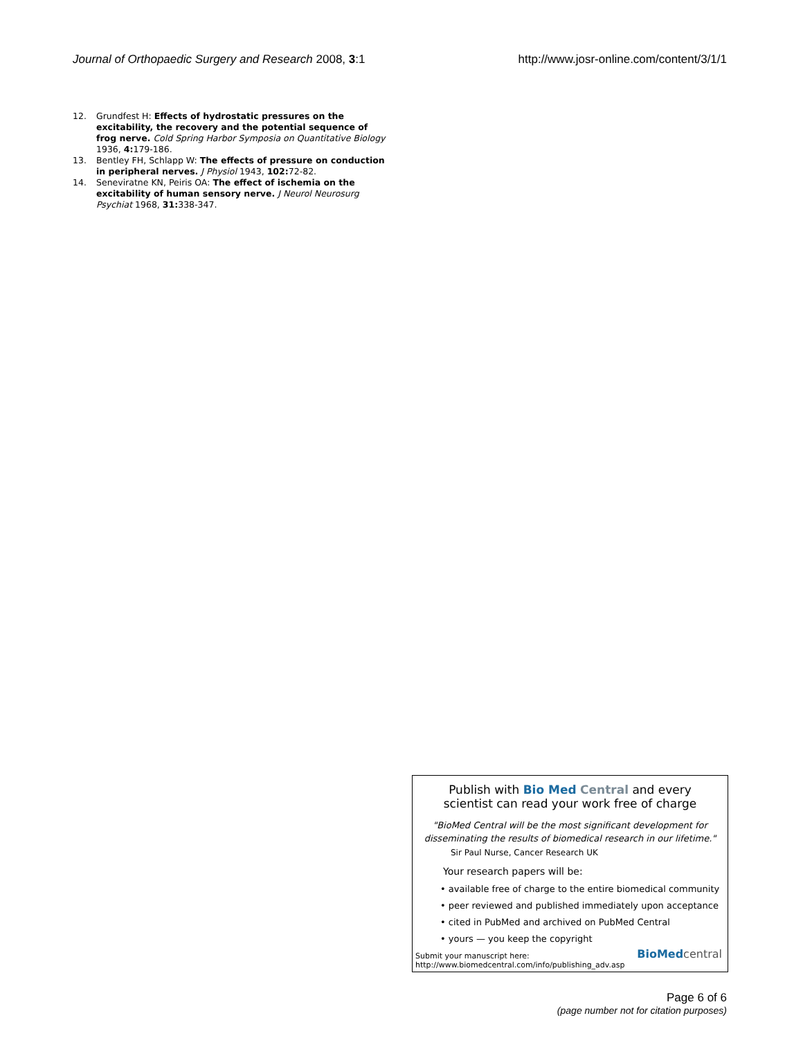Journal of Orthopaedic Surgery and Research 2008, 3:1 http://www.josr-online.com/content/3/1/1
12. Grundfest H: Effects of hydrostatic pressures on the excitability, the recovery and the potential sequence of frog nerve. Cold Spring Harbor Symposia on Quantitative Biology 1936, 4: 179-186.
13. Bentley FH, Schlapp W: The effects of pressure on conduction in peripheral nerves. J Physiol 1943, 102: 72-82.
14. Seneviratne KN, Peiris OA: The effect of ischemia on the excitability of human sensory nerve. J Neurol Neurosurg Psychiat 1968, 31: 338-347.
Publish with Bio Med Central and every
scientist can read your work free of charge
"BioMed Central will be the most significant development for
disseminating the results of biomedical research in our lifetime."
Sir Paul Nurse, Cancer Research UK
Your research papers will be:
• available free of charge to the entire biomedical community
• peer reviewed and published immediately upon acceptance
• cited in PubMed and archived on PubMed Central
• yours — you keep the copyright
Submit your manuscript here:
http://www.biomedcentral.com/info/publishing_adv.asp
BioMed central
Page 6 of 6
(page number not for citation purposes)